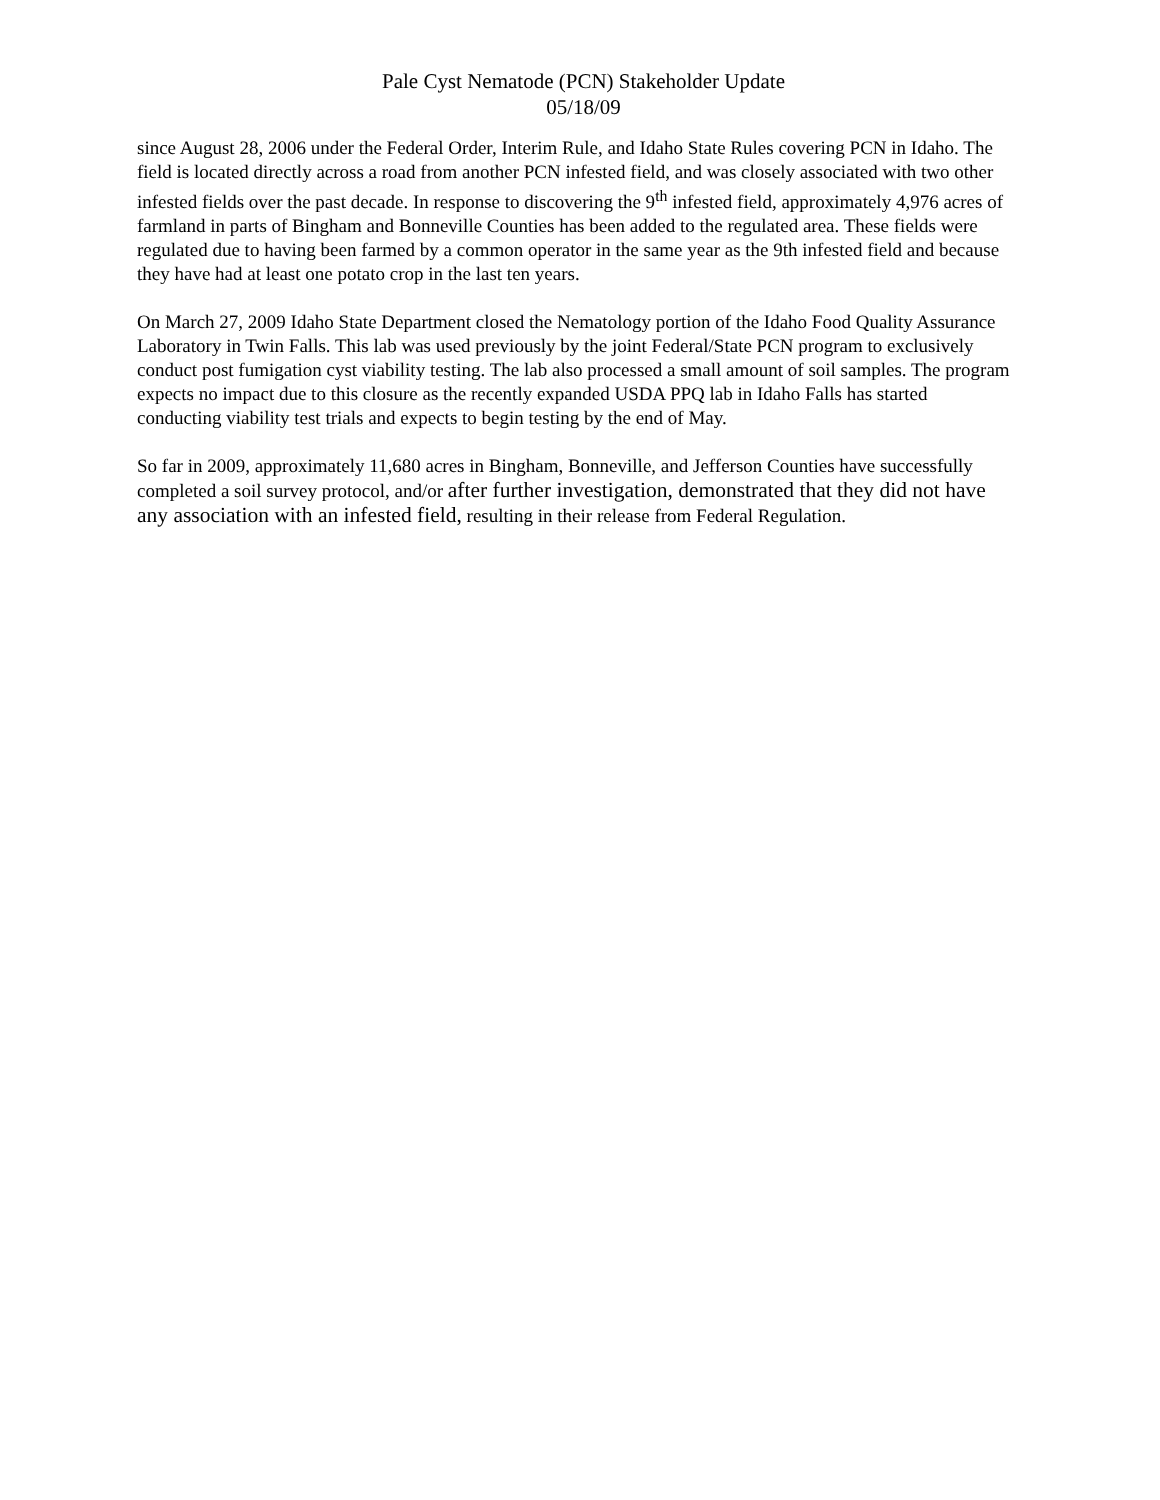Pale Cyst Nematode (PCN) Stakeholder Update
05/18/09
since August 28, 2006 under the Federal Order, Interim Rule, and Idaho State Rules covering PCN in Idaho. The field is located directly across a road from another PCN infested field, and was closely associated with two other infested fields over the past decade. In response to discovering the 9<sup>th</sup> infested field, approximately 4,976 acres of farmland in parts of Bingham and Bonneville Counties has been added to the regulated area. These fields were regulated due to having been farmed by a common operator in the same year as the 9th infested field and because they have had at least one potato crop in the last ten years.
On March 27, 2009 Idaho State Department closed the Nematology portion of the Idaho Food Quality Assurance Laboratory in Twin Falls. This lab was used previously by the joint Federal/State PCN program to exclusively conduct post fumigation cyst viability testing. The lab also processed a small amount of soil samples. The program expects no impact due to this closure as the recently expanded USDA PPQ lab in Idaho Falls has started conducting viability test trials and expects to begin testing by the end of May.
So far in 2009, approximately 11,680 acres in Bingham, Bonneville, and Jefferson Counties have successfully completed a soil survey protocol, and/or after further investigation, demonstrated that they did not have any association with an infested field, resulting in their release from Federal Regulation.